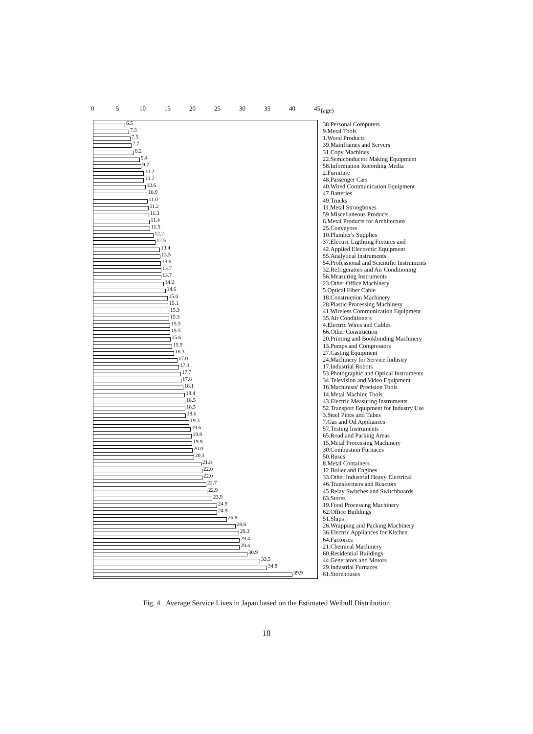0 5 10 15 20 25 30 35 40 45 (age)
6.5
38.Personal Computers
7.3
9.Metal Tools
7.5
1.Wood Products
7.7
39.Mainframes and Servers
8.2
31.Copy Machines
9.4
22.Semiconductor Making Equipment
9.7
58.Information Recording Media
10.2
2.Furniture
10.2
48.Passenger Cars
10.6
40.Wired Communication Equipment
10.9
47.Batteries
11.0
49.Trucks
11.2
11.Metal Strongboxes
11.3
59.Miscellaneous Products
11.4
6.Metal Products for Architecture
11.5
25.Conveyors
12.2
10.Plumber's Supplies
12.5
37.Electric Ligthting Fixtures and
13.4
42.Applied Electronic Equipment
13.5
55.Analytical Instruments
13.6
54.Professional and Scientific Instruments
13.7
32.Refrigerators and Air Conditioning
13.7
56.Measuring Instruments
14.2
23.Other Office Machinery
14.6
5.Optical Fiber Cable
15.0
18.Construction Machinery
15.1
28.Plastic Processing Machinery
15.3
41.Wireless Communication Equipment
15.3
35.Air Conditioners
15.5
4.Electric Wires and Cables
15.5
66.Other Construction
15.6
20.Printing and Bookbinding Machinery
15.9
13.Pumps and Compressors
16.3
27.Casting Equipment
17.0
24.Machinery for Service Industry
17.3
17.Industrial Robots
17.7
53.Photographic and Optical Instruments
17.8
34.Television and Video Equipment
18.1
16.Machinists' Precision Tools
18.4
14.Metal Machine Tools
18.5
43.Electric Measuring Instruments
18.5
52.Transport Equipment for Industry Use
18.6
3.Steel Pipes and Tubes
19.3
7.Gas and Oil Appliances
19.6
57.Testing Instruments
19.8
65.Road and Parking Areas
19.9
15.Metal Processing Machinery
20.0
30.Combustion Furnaces
20.3
50.Buses
21.8
8.Metal Containers
22.0
12.Boiler and Engines
22.0
33.Other Industrial Heavy Electrical
22.7
46.Transformers and Reactors
22.9
45.Relay Switches and Switchboards
23.9
63.Stores
24.9
19.Food Processing Machinery
24.9
62.Office Buildings
26.8
51.Ships
28.6
26.Wrapping and Packing Machinery
29.3
36.Electric Appliances for Kitchen
29.4
64.Factories
29.4
21.Chemical Machinery
30.9
60.Residential Buildings
33.5
44.Generators and Motors
34.8
29.Industrial Furnaces
39.9
61.Storehouses
Fig. 4 Average Service Lives in Japan based on the Estimated Weibull Distribution
18